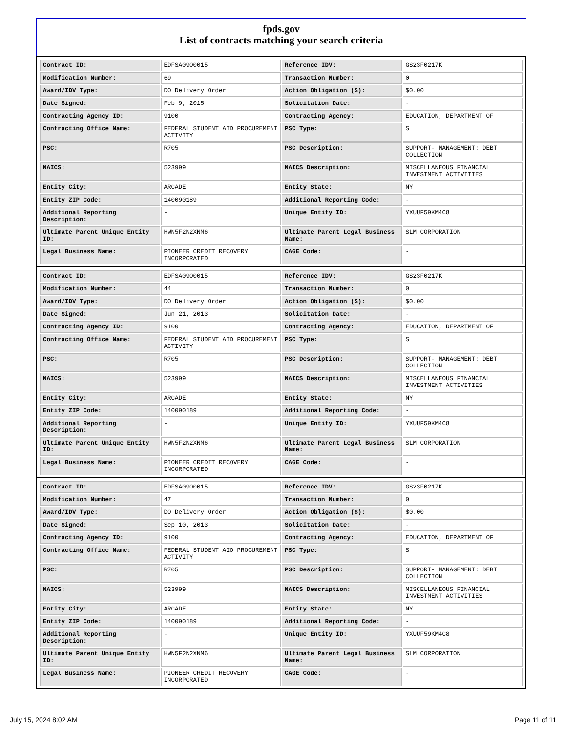fpds.gov
List of contracts matching your search criteria
| Contract ID: | EDFSA09O0015 | Reference IDV: | GS23F0217K |
| Modification Number: | 69 | Transaction Number: | 0 |
| Award/IDV Type: | DO Delivery Order | Action Obligation ($): | $0.00 |
| Date Signed: | Feb 9, 2015 | Solicitation Date: | - |
| Contracting Agency ID: | 9100 | Contracting Agency: | EDUCATION, DEPARTMENT OF |
| Contracting Office Name: | FEDERAL STUDENT AID PROCUREMENT ACTIVITY | PSC Type: | S |
| PSC: | R705 | PSC Description: | SUPPORT- MANAGEMENT: DEBT COLLECTION |
| NAICS: | 523999 | NAICS Description: | MISCELLANEOUS FINANCIAL INVESTMENT ACTIVITIES |
| Entity City: | ARCADE | Entity State: | NY |
| Entity ZIP Code: | 140090189 | Additional Reporting Code: | - |
| Additional Reporting Description: | - | Unique Entity ID: | YXUUF59KM4C8 |
| Ultimate Parent Unique Entity ID: | HWN5F2N2XNM6 | Ultimate Parent Legal Business Name: | SLM CORPORATION |
| Legal Business Name: | PIONEER CREDIT RECOVERY INCORPORATED | CAGE Code: | - |
| Contract ID: | EDFSA09O0015 | Reference IDV: | GS23F0217K |
| Modification Number: | 44 | Transaction Number: | 0 |
| Award/IDV Type: | DO Delivery Order | Action Obligation ($): | $0.00 |
| Date Signed: | Jun 21, 2013 | Solicitation Date: | - |
| Contracting Agency ID: | 9100 | Contracting Agency: | EDUCATION, DEPARTMENT OF |
| Contracting Office Name: | FEDERAL STUDENT AID PROCUREMENT ACTIVITY | PSC Type: | S |
| PSC: | R705 | PSC Description: | SUPPORT- MANAGEMENT: DEBT COLLECTION |
| NAICS: | 523999 | NAICS Description: | MISCELLANEOUS FINANCIAL INVESTMENT ACTIVITIES |
| Entity City: | ARCADE | Entity State: | NY |
| Entity ZIP Code: | 140090189 | Additional Reporting Code: | - |
| Additional Reporting Description: | - | Unique Entity ID: | YXUUF59KM4C8 |
| Ultimate Parent Unique Entity ID: | HWN5F2N2XNM6 | Ultimate Parent Legal Business Name: | SLM CORPORATION |
| Legal Business Name: | PIONEER CREDIT RECOVERY INCORPORATED | CAGE Code: | - |
| Contract ID: | EDFSA09O0015 | Reference IDV: | GS23F0217K |
| Modification Number: | 47 | Transaction Number: | 0 |
| Award/IDV Type: | DO Delivery Order | Action Obligation ($): | $0.00 |
| Date Signed: | Sep 10, 2013 | Solicitation Date: | - |
| Contracting Agency ID: | 9100 | Contracting Agency: | EDUCATION, DEPARTMENT OF |
| Contracting Office Name: | FEDERAL STUDENT AID PROCUREMENT ACTIVITY | PSC Type: | S |
| PSC: | R705 | PSC Description: | SUPPORT- MANAGEMENT: DEBT COLLECTION |
| NAICS: | 523999 | NAICS Description: | MISCELLANEOUS FINANCIAL INVESTMENT ACTIVITIES |
| Entity City: | ARCADE | Entity State: | NY |
| Entity ZIP Code: | 140090189 | Additional Reporting Code: | - |
| Additional Reporting Description: | - | Unique Entity ID: | YXUUF59KM4C8 |
| Ultimate Parent Unique Entity ID: | HWN5F2N2XNM6 | Ultimate Parent Legal Business Name: | SLM CORPORATION |
| Legal Business Name: | PIONEER CREDIT RECOVERY INCORPORATED | CAGE Code: | - |
July 15, 2024 8:02 AM Page 11 of 11